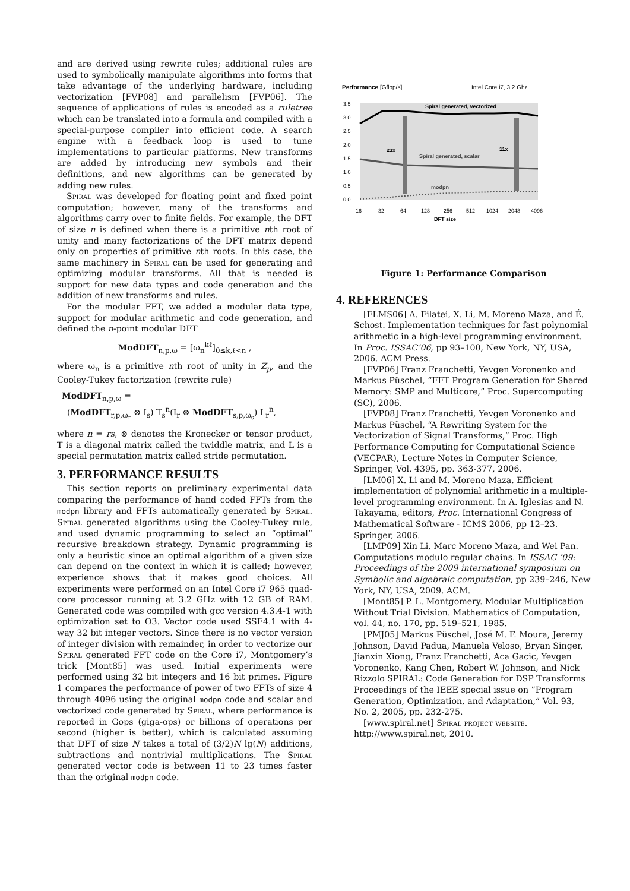and are derived using rewrite rules; additional rules are used to symbolically manipulate algorithms into forms that take advantage of the underlying hardware, including vectorization [FVP08] and parallelism [FVP06]. The sequence of applications of rules is encoded as a ruletree which can be translated into a formula and compiled with a special-purpose compiler into efficient code. A search engine with a feedback loop is used to tune implementations to particular platforms. New transforms are added by introducing new symbols and their definitions, and new algorithms can be generated by adding new rules.
Spiral was developed for floating point and fixed point computation; however, many of the transforms and algorithms carry over to finite fields. For example, the DFT of size n is defined when there is a primitive nth root of unity and many factorizations of the DFT matrix depend only on properties of primitive nth roots. In this case, the same machinery in Spiral can be used for generating and optimizing modular transforms. All that is needed is support for new data types and code generation and the addition of new transforms and rules.
For the modular FFT, we added a modular data type, support for modular arithmetic and code generation, and defined the n-point modular DFT
ModDFT<sub>n,p,ω</sub> = [ω<sub>n</sub><sup>kℓ</sup>]<sub>0≤k,ℓ<n</sub> ,
where ω<sub>n</sub> is a primitive nth root of unity in Z<sub>p</sub>, and the Cooley-Tukey factorization (rewrite rule)
ModDFT<sub>n,p,ω</sub> =
(ModDFT<sub>r,p,ω<sub>r</sub></sub> ⊗ I<sub>s</sub>) T<sub>s</sub><sup>n</sup>(I<sub>r</sub> ⊗ ModDFT<sub>s,p,ω<sub>s</sub></sub>) L<sub>r</sub><sup>n</sup>,
where n = rs, ⊗ denotes the Kronecker or tensor product, T is a diagonal matrix called the twiddle matrix, and L is a special permutation matrix called stride permutation.
3. PERFORMANCE RESULTS
This section reports on preliminary experimental data comparing the performance of hand coded FFTs from the modpn library and FFTs automatically generated by Spiral. Spiral generated algorithms using the Cooley-Tukey rule, and used dynamic programming to select an “optimal” recursive breakdown strategy. Dynamic programming is only a heuristic since an optimal algorithm of a given size can depend on the context in which it is called; however, experience shows that it makes good choices. All experiments were performed on an Intel Core i7 965 quad-core processor running at 3.2 GHz with 12 GB of RAM. Generated code was compiled with gcc version 4.3.4-1 with optimization set to O3. Vector code used SSE4.1 with 4-way 32 bit integer vectors. Since there is no vector version of integer division with remainder, in order to vectorize our Spiral generated FFT code on the Core i7, Montgomery’s trick [Mont85] was used. Initial experiments were performed using 32 bit integers and 16 bit primes. Figure 1 compares the performance of power of two FFTs of size 4 through 4096 using the original modpn code and scalar and vectorized code generated by Spiral, where performance is reported in Gops (giga-ops) or billions of operations per second (higher is better), which is calculated assuming that DFT of size N takes a total of (3/2)N lg(N) additions, subtractions and nontrivial multiplications. The Spiral generated vector code is between 11 to 23 times faster than the original modpn code.
Performance [Gflop/s]
Intel Core i7, 3.2 Ghz
3.5
3.0
2.5
2.0
1.5
1.0
0.5
0.0
16
32
64
128
256
512
1024
2048
4096
DFT size
Spiral generated, vectorized
Spiral generated, scalar
23x
11x
modpn
Figure 1: Performance Comparison
4. REFERENCES
[FLMS06] A. Filatei, X. Li, M. Moreno Maza, and É. Schost. Implementation techniques for fast polynomial arithmetic in a high-level programming environment. In Proc. ISSAC’06, pp 93–100, New York, NY, USA, 2006. ACM Press.
[FVP06] Franz Franchetti, Yevgen Voronenko and Markus Püschel, “FFT Program Generation for Shared Memory: SMP and Multicore,” Proc. Supercomputing (SC), 2006.
[FVP08] Franz Franchetti, Yevgen Voronenko and Markus Püschel, “A Rewriting System for the Vectorization of Signal Transforms,” Proc. High Performance Computing for Computational Science (VECPAR), Lecture Notes in Computer Science, Springer, Vol. 4395, pp. 363-377, 2006.
[LM06] X. Li and M. Moreno Maza. Efficient implementation of polynomial arithmetic in a multiple-level programming environment. In A. Iglesias and N. Takayama, editors, Proc. International Congress of Mathematical Software - ICMS 2006, pp 12–23. Springer, 2006.
[LMP09] Xin Li, Marc Moreno Maza, and Wei Pan. Computations modulo regular chains. In ISSAC ’09: Proceedings of the 2009 international symposium on Symbolic and algebraic computation, pp 239–246, New York, NY, USA, 2009. ACM.
[Mont85] P. L. Montgomery. Modular Multiplication Without Trial Division. Mathematics of Computation, vol. 44, no. 170, pp. 519–521, 1985.
[PMJ05] Markus Püschel, José M. F. Moura, Jeremy Johnson, David Padua, Manuela Veloso, Bryan Singer, Jianxin Xiong, Franz Franchetti, Aca Gacic, Yevgen Voronenko, Kang Chen, Robert W. Johnson, and Nick Rizzolo SPIRAL: Code Generation for DSP Transforms Proceedings of the IEEE special issue on ”Program Generation, Optimization, and Adaptation,” Vol. 93, No. 2, 2005, pp. 232-275.
[www.spiral.net] Spiral project website. http://www.spiral.net, 2010.